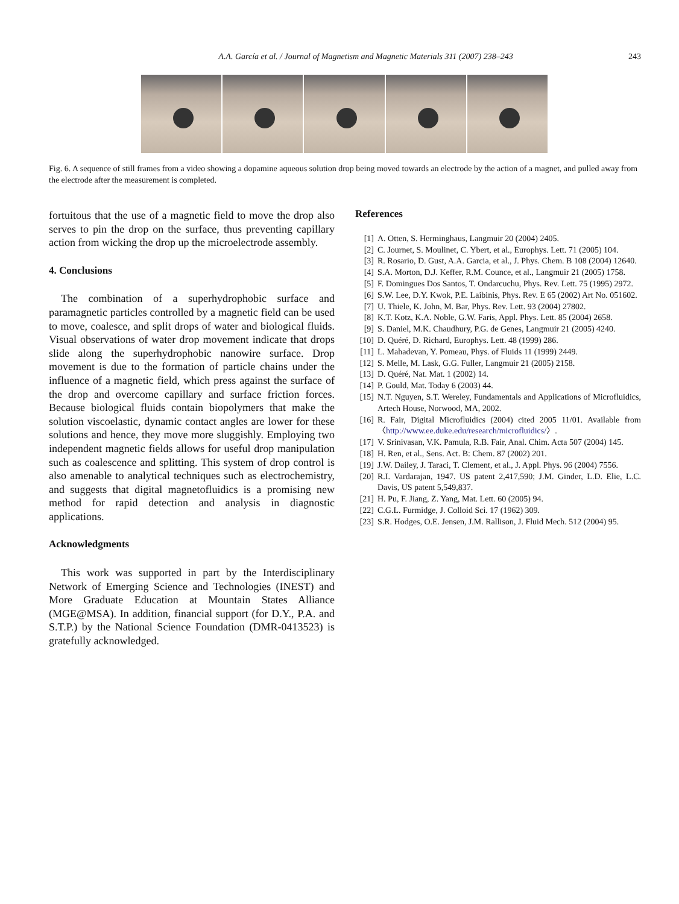A.A. García et al. / Journal of Magnetism and Magnetic Materials 311 (2007) 238–243 243
Fig. 6. A sequence of still frames from a video showing a dopamine aqueous solution drop being moved towards an electrode by the action of a magnet, and pulled away from the electrode after the measurement is completed.
fortuitous that the use of a magnetic field to move the drop also serves to pin the drop on the surface, thus preventing capillary action from wicking the drop up the microelectrode assembly.
4. Conclusions
The combination of a superhydrophobic surface and paramagnetic particles controlled by a magnetic field can be used to move, coalesce, and split drops of water and biological fluids. Visual observations of water drop movement indicate that drops slide along the superhydrophobic nanowire surface. Drop movement is due to the formation of particle chains under the influence of a magnetic field, which press against the surface of the drop and overcome capillary and surface friction forces. Because biological fluids contain biopolymers that make the solution viscoelastic, dynamic contact angles are lower for these solutions and hence, they move more sluggishly. Employing two independent magnetic fields allows for useful drop manipulation such as coalescence and splitting. This system of drop control is also amenable to analytical techniques such as electrochemistry, and suggests that digital magnetofluidics is a promising new method for rapid detection and analysis in diagnostic applications.
Acknowledgments
This work was supported in part by the Interdisciplinary Network of Emerging Science and Technologies (INEST) and More Graduate Education at Mountain States Alliance (MGE@MSA). In addition, financial support (for D.Y., P.A. and S.T.P.) by the National Science Foundation (DMR-0413523) is gratefully acknowledged.
References
[1] A. Otten, S. Herminghaus, Langmuir 20 (2004) 2405.
[2] C. Journet, S. Moulinet, C. Ybert, et al., Europhys. Lett. 71 (2005) 104.
[3] R. Rosario, D. Gust, A.A. Garcia, et al., J. Phys. Chem. B 108 (2004) 12640.
[4] S.A. Morton, D.J. Keffer, R.M. Counce, et al., Langmuir 21 (2005) 1758.
[5] F. Domingues Dos Santos, T. Ondarcuchu, Phys. Rev. Lett. 75 (1995) 2972.
[6] S.W. Lee, D.Y. Kwok, P.E. Laibinis, Phys. Rev. E 65 (2002) Art No. 051602.
[7] U. Thiele, K. John, M. Bar, Phys. Rev. Lett. 93 (2004) 27802.
[8] K.T. Kotz, K.A. Noble, G.W. Faris, Appl. Phys. Lett. 85 (2004) 2658.
[9] S. Daniel, M.K. Chaudhury, P.G. de Genes, Langmuir 21 (2005) 4240.
[10]
D. Quéré, D. Richard, Europhys. Lett. 48 (1999) 286.
[11]
L. Mahadevan, Y. Pomeau, Phys. of Fluids 11 (1999) 2449.
[12]
S. Melle, M. Lask, G.G. Fuller, Langmuir 21 (2005) 2158.
[13]
D. Quéré, Nat. Mat. 1 (2002) 14.
[14]
P. Gould, Mat. Today 6 (2003) 44.
[15]
N.T. Nguyen, S.T. Wereley, Fundamentals and Applications of Microfluidics, Artech House, Norwood, MA, 2002.
[16]
R. Fair, Digital Microfluidics (2004) cited 2005 11/01. Available from 〈http://www.ee.duke.edu/research/microfluidics/〉.
[17]
V. Srinivasan, V.K. Pamula, R.B. Fair, Anal. Chim. Acta 507 (2004) 145.
[18]
H. Ren, et al., Sens. Act. B: Chem. 87 (2002) 201.
[19]
J.W. Dailey, J. Taraci, T. Clement, et al., J. Appl. Phys. 96 (2004) 7556.
[20]
R.I. Vardarajan, 1947. US patent 2,417,590; J.M. Ginder, L.D. Elie, L.C. Davis, US patent 5,549,837.
[21]
H. Pu, F. Jiang, Z. Yang, Mat. Lett. 60 (2005) 94.
[22]
C.G.L. Furmidge, J. Colloid Sci. 17 (1962) 309.
[23]
S.R. Hodges, O.E. Jensen, J.M. Rallison, J. Fluid Mech. 512 (2004) 95.